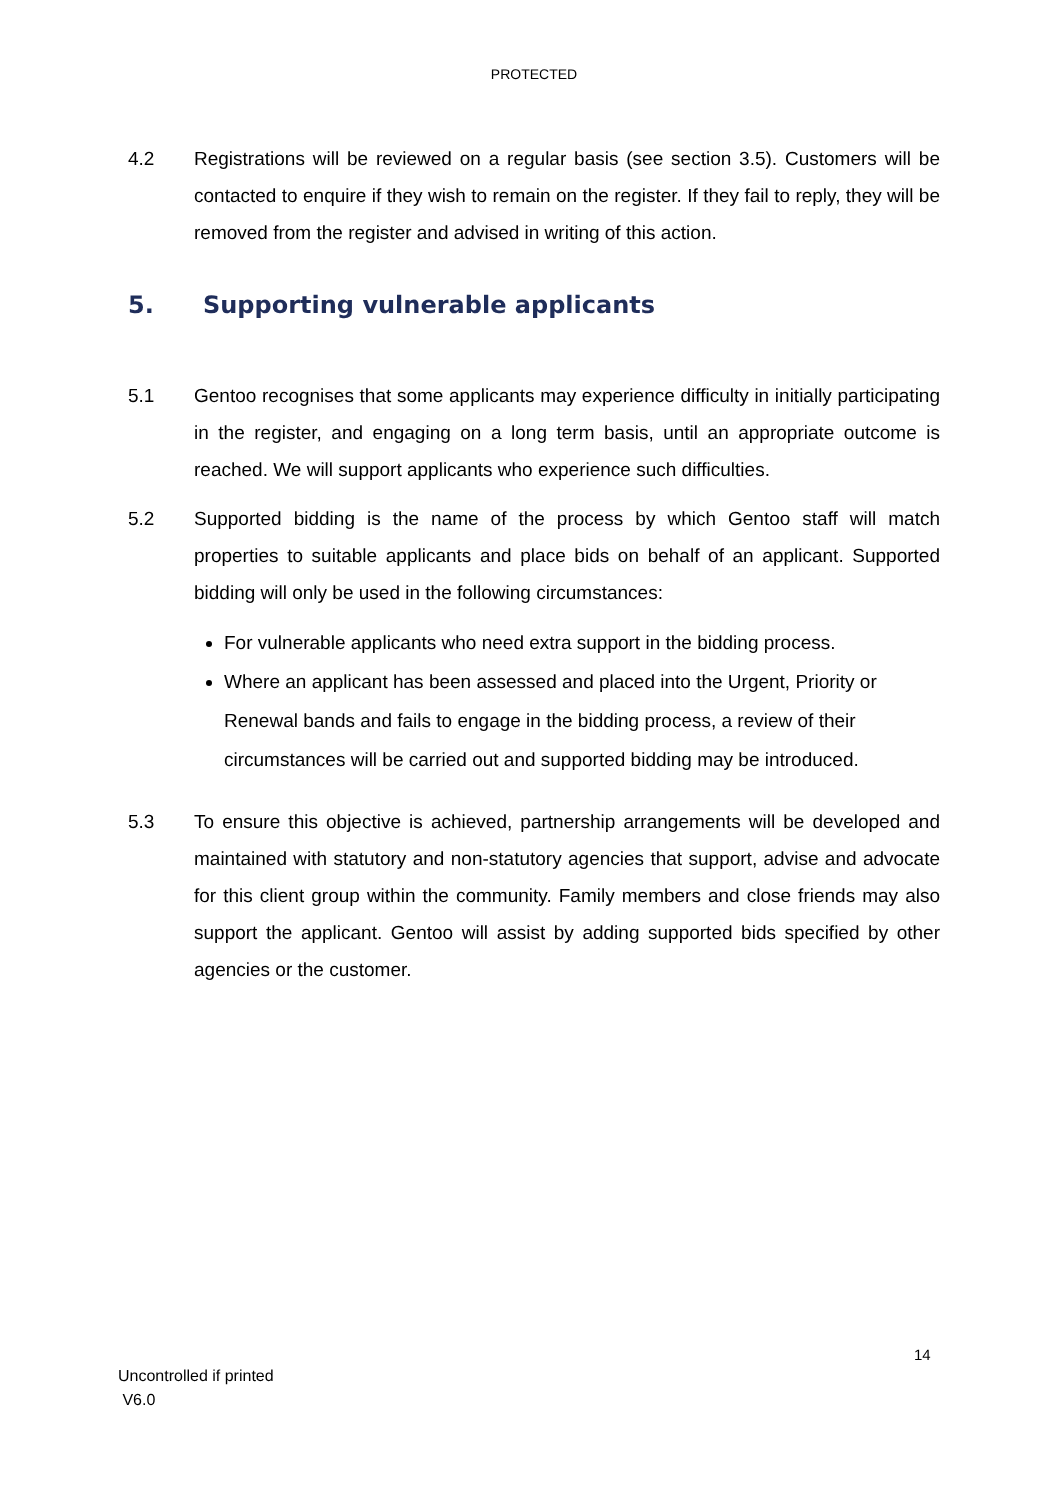PROTECTED
4.2 Registrations will be reviewed on a regular basis (see section 3.5). Customers will be contacted to enquire if they wish to remain on the register. If they fail to reply, they will be removed from the register and advised in writing of this action.
5. Supporting vulnerable applicants
5.1 Gentoo recognises that some applicants may experience difficulty in initially participating in the register, and engaging on a long term basis, until an appropriate outcome is reached. We will support applicants who experience such difficulties.
5.2 Supported bidding is the name of the process by which Gentoo staff will match properties to suitable applicants and place bids on behalf of an applicant. Supported bidding will only be used in the following circumstances:
For vulnerable applicants who need extra support in the bidding process.
Where an applicant has been assessed and placed into the Urgent, Priority or Renewal bands and fails to engage in the bidding process, a review of their circumstances will be carried out and supported bidding may be introduced.
5.3 To ensure this objective is achieved, partnership arrangements will be developed and maintained with statutory and non-statutory agencies that support, advise and advocate for this client group within the community. Family members and close friends may also support the applicant. Gentoo will assist by adding supported bids specified by other agencies or the customer.
14
Uncontrolled if printed
V6.0